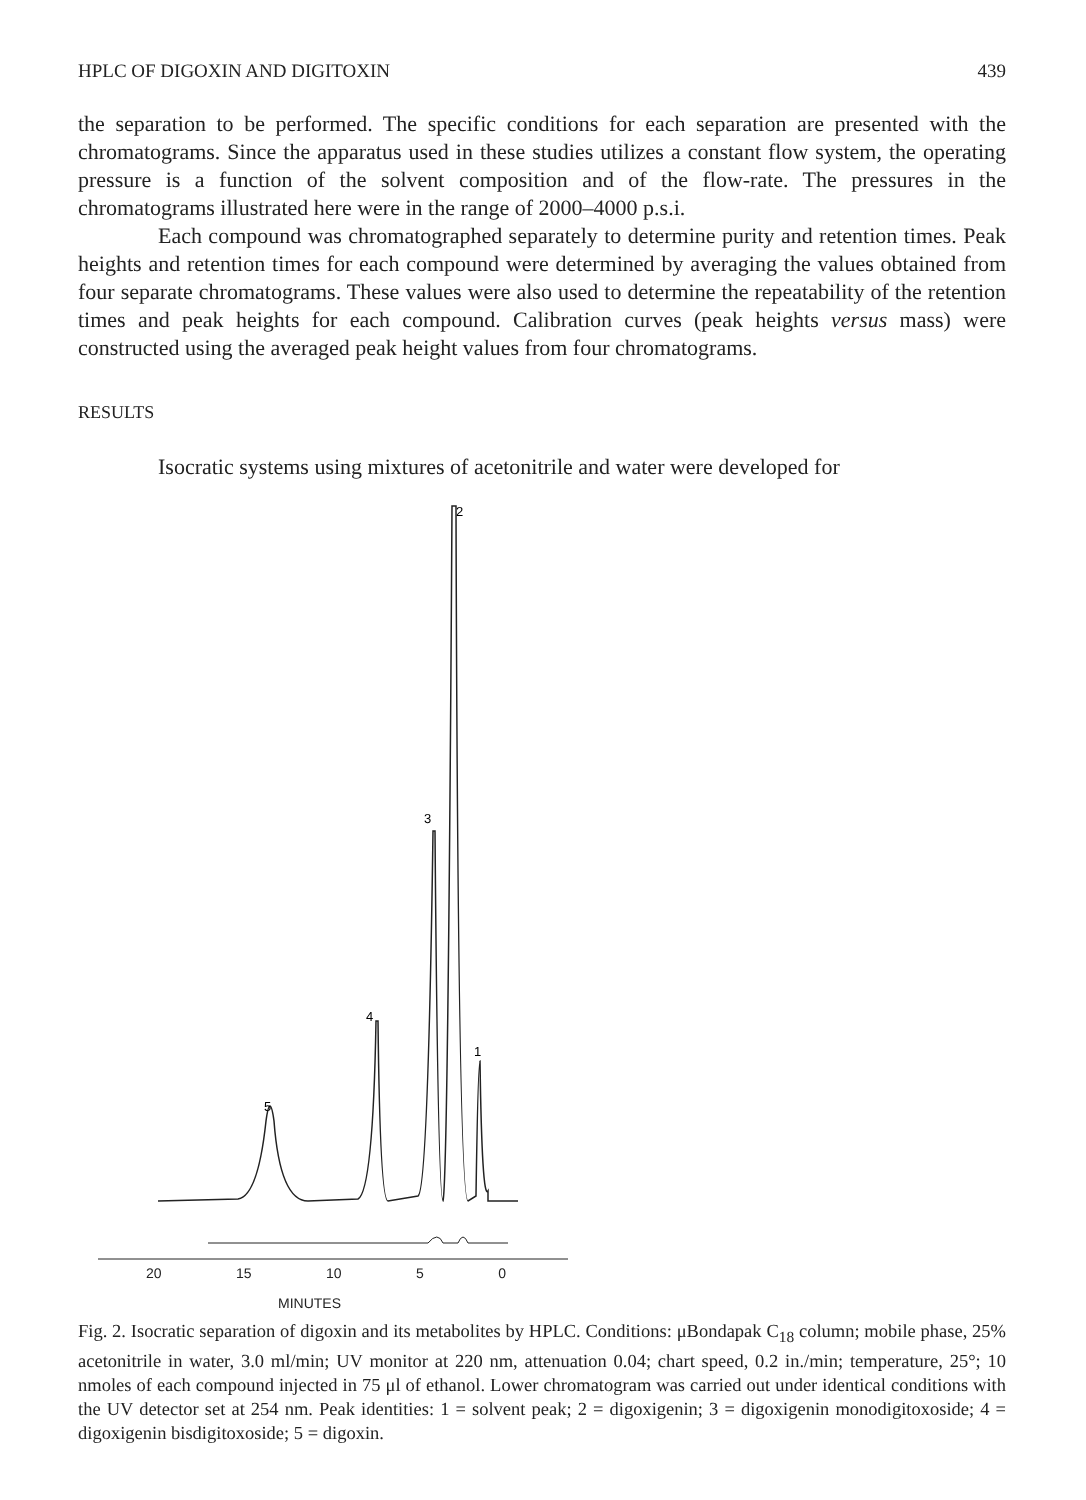HPLC OF DIGOXIN AND DIGITOXIN 439
the separation to be performed. The specific conditions for each separation are presented with the chromatograms. Since the apparatus used in these studies utilizes a constant flow system, the operating pressure is a function of the solvent composition and of the flow-rate. The pressures in the chromatograms illustrated here were in the range of 2000–4000 p.s.i.
Each compound was chromatographed separately to determine purity and retention times. Peak heights and retention times for each compound were determined by averaging the values obtained from four separate chromatograms. These values were also used to determine the repeatability of the retention times and peak heights for each compound. Calibration curves (peak heights versus mass) were constructed using the averaged peak height values from four chromatograms.
RESULTS
Isocratic systems using mixtures of acetonitrile and water were developed for
2
3
4
5
1
20 15 10 5 0
MINUTES
Fig. 2. Isocratic separation of digoxin and its metabolites by HPLC. Conditions: μBondapak C<sub>18</sub> column; mobile phase, 25% acetonitrile in water, 3.0 ml/min; UV monitor at 220 nm, attenuation 0.04; chart speed, 0.2 in./min; temperature, 25°; 10 nmoles of each compound injected in 75 μl of ethanol. Lower chromatogram was carried out under identical conditions with the UV detector set at 254 nm. Peak identities: 1 = solvent peak; 2 = digoxigenin; 3 = digoxigenin monodigitoxoside; 4 = digoxigenin bisdigitoxoside; 5 = digoxin.